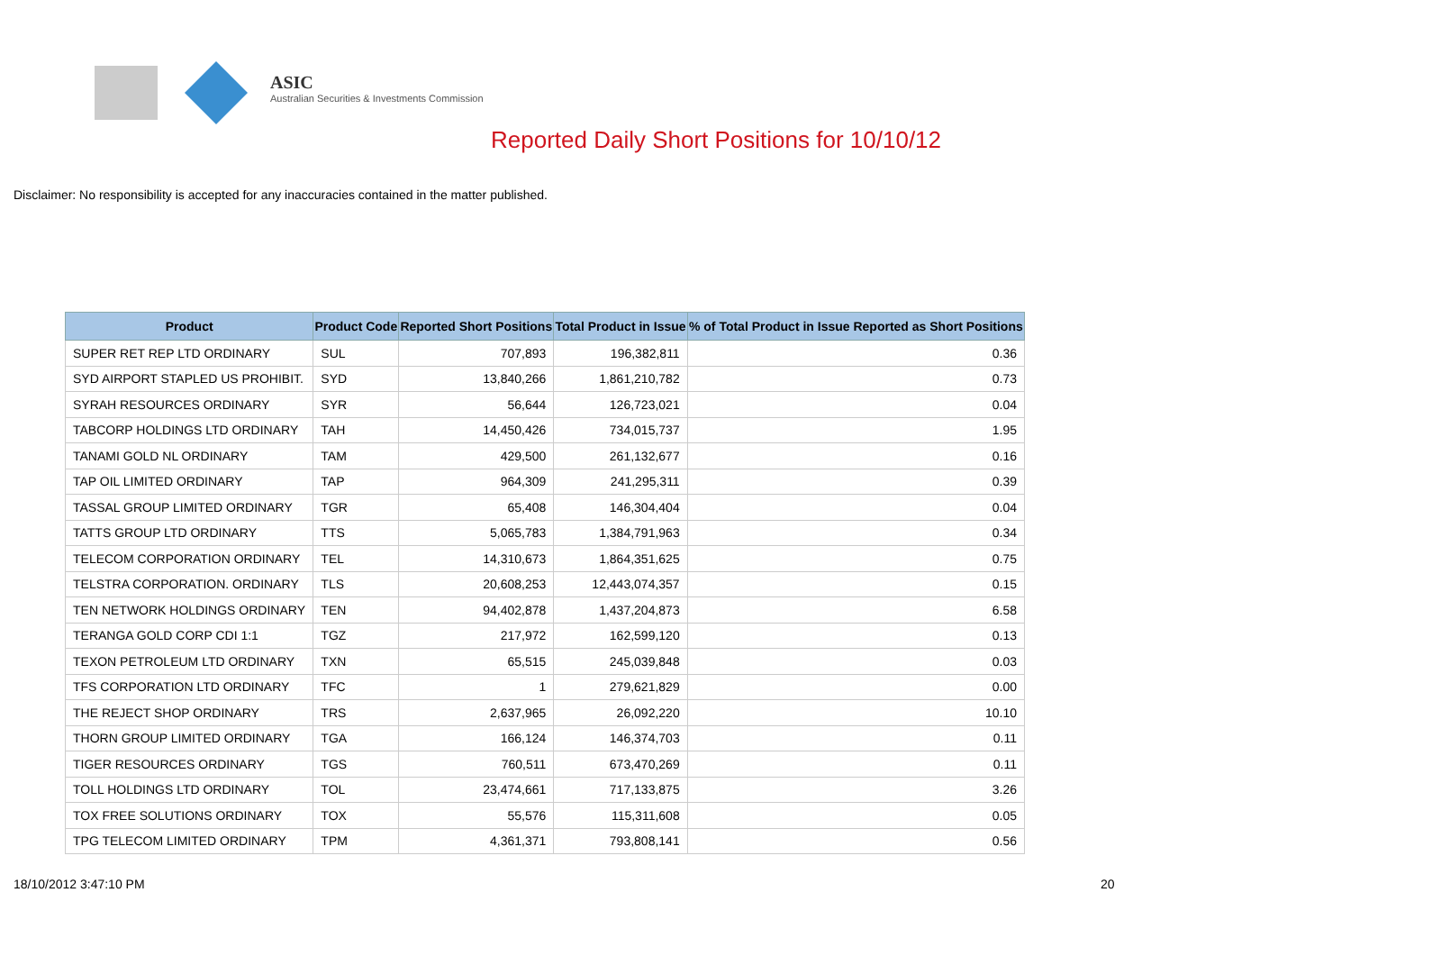ASIC
Australian Securities & Investments Commission
Reported Daily Short Positions for 10/10/12
Disclaimer: No responsibility is accepted for any inaccuracies contained in the matter published.
| Product | Product Code | Reported Short Positions | Total Product in Issue | % of Total Product in Issue Reported as Short Positions |
| --- | --- | --- | --- | --- |
| SUPER RET REP LTD ORDINARY | SUL | 707,893 | 196,382,811 | 0.36 |
| SYD AIRPORT STAPLED US PROHIBIT. | SYD | 13,840,266 | 1,861,210,782 | 0.73 |
| SYRAH RESOURCES ORDINARY | SYR | 56,644 | 126,723,021 | 0.04 |
| TABCORP HOLDINGS LTD ORDINARY | TAH | 14,450,426 | 734,015,737 | 1.95 |
| TANAMI GOLD NL ORDINARY | TAM | 429,500 | 261,132,677 | 0.16 |
| TAP OIL LIMITED ORDINARY | TAP | 964,309 | 241,295,311 | 0.39 |
| TASSAL GROUP LIMITED ORDINARY | TGR | 65,408 | 146,304,404 | 0.04 |
| TATTS GROUP LTD ORDINARY | TTS | 5,065,783 | 1,384,791,963 | 0.34 |
| TELECOM CORPORATION ORDINARY | TEL | 14,310,673 | 1,864,351,625 | 0.75 |
| TELSTRA CORPORATION. ORDINARY | TLS | 20,608,253 | 12,443,074,357 | 0.15 |
| TEN NETWORK HOLDINGS ORDINARY | TEN | 94,402,878 | 1,437,204,873 | 6.58 |
| TERANGA GOLD CORP CDI 1:1 | TGZ | 217,972 | 162,599,120 | 0.13 |
| TEXON PETROLEUM LTD ORDINARY | TXN | 65,515 | 245,039,848 | 0.03 |
| TFS CORPORATION LTD ORDINARY | TFC | 1 | 279,621,829 | 0.00 |
| THE REJECT SHOP ORDINARY | TRS | 2,637,965 | 26,092,220 | 10.10 |
| THORN GROUP LIMITED ORDINARY | TGA | 166,124 | 146,374,703 | 0.11 |
| TIGER RESOURCES ORDINARY | TGS | 760,511 | 673,470,269 | 0.11 |
| TOLL HOLDINGS LTD ORDINARY | TOL | 23,474,661 | 717,133,875 | 3.26 |
| TOX FREE SOLUTIONS ORDINARY | TOX | 55,576 | 115,311,608 | 0.05 |
| TPG TELECOM LIMITED ORDINARY | TPM | 4,361,371 | 793,808,141 | 0.56 |
18/10/2012 3:47:10 PM 20